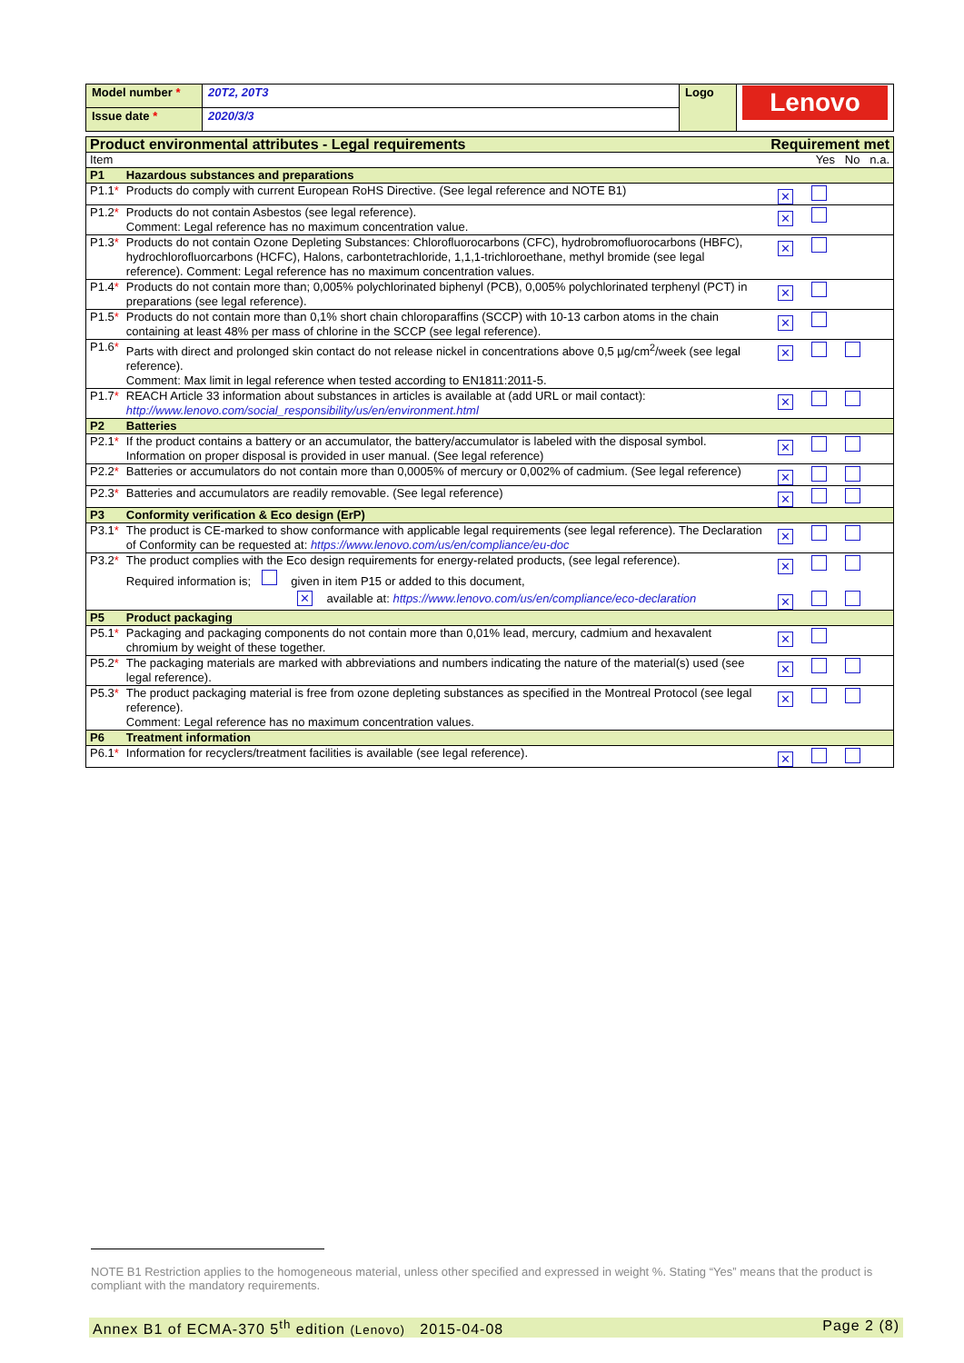| Model number * | 20T2, 20T3 | Logo | Lenovo |
| Issue date * | 2020/3/3 | | |
| Product environmental attributes - Legal requirements | | Requirement met |
| Item | | Yes No n.a. |
| P1 | Hazardous substances and preparations | |
| P1.1 * | Products do comply with current European RoHS Directive. (See legal reference and NOTE B1) | ✕ |
| P1.2 * | Products do not contain Asbestos (see legal reference). Comment: Legal reference has no maximum concentration value. | ✕ |
| P1.3 * | Products do not contain Ozone Depleting Substances: Chlorofluorocarbons (CFC), hydrobromofluorocarbons (HBFC), hydrochlorofluorcarbons (HCFC), Halons, carbontetrachloride, 1,1,1-trichloroethane, methyl bromide (see legal reference). Comment: Legal reference has no maximum concentration values. | ✕ |
| P1.4 * | Products do not contain more than; 0,005% polychlorinated biphenyl (PCB), 0,005% polychlorinated terphenyl (PCT) in preparations (see legal reference). | ✕ |
| P1.5 * | Products do not contain more than 0,1% short chain chloroparaffins (SCCP) with 10-13 carbon atoms in the chain containing at least 48% per mass of chlorine in the SCCP (see legal reference). | ✕ |
| P1.6 * | Parts with direct and prolonged skin contact do not release nickel in concentrations above 0,5 µg/cm<sup>2</sup>/week (see legal reference). Comment: Max limit in legal reference when tested according to EN1811:2011-5. | ✕ |
| P1.7 * | REACH Article 33 information about substances in articles is available at (add URL or mail contact): http://www.lenovo.com/social_responsibility/us/en/environment.html | ✕ |
| P2 | Batteries | |
| P2.1 * | If the product contains a battery or an accumulator, the battery/accumulator is labeled with the disposal symbol. Information on proper disposal is provided in user manual. (See legal reference) | ✕ |
| P2.2 * | Batteries or accumulators do not contain more than 0,0005% of mercury or 0,002% of cadmium. (See legal reference) | ✕ |
| P2.3 * | Batteries and accumulators are readily removable. (See legal reference) | ✕ |
| P3 | Conformity verification & Eco design (ErP) | |
| P3.1 * | The product is CE-marked to show conformance with applicable legal requirements (see legal reference). The Declaration of Conformity can be requested at: https://www.lenovo.com/us/en/compliance/eu-doc | ✕ |
| P3.2 * | The product complies with the Eco design requirements for energy-related products, (see legal reference). Required information is; given in item P15 or added to this document, ✕ available at: https://www.lenovo.com/us/en/compliance/eco-declaration | ✕ ✕ |
| P5 | Product packaging | |
| P5.1 * | Packaging and packaging components do not contain more than 0,01% lead, mercury, cadmium and hexavalent chromium by weight of these together. | ✕ |
| P5.2 * | The packaging materials are marked with abbreviations and numbers indicating the nature of the material(s) used (see legal reference). | ✕ |
| P5.3 * | The product packaging material is free from ozone depleting substances as specified in the Montreal Protocol (see legal reference). Comment: Legal reference has no maximum concentration values. | ✕ |
| P6 | Treatment information | |
| P6.1 * | Information for recyclers/treatment facilities is available (see legal reference). | ✕ |
NOTE B1 Restriction applies to the homogeneous material, unless other specified and expressed in weight %. Stating “Yes” means that the product is compliant with the mandatory requirements.
Annex B1 of ECMA-370 5<sup>th</sup> edition (Lenovo) 2015-04-08 Page 2 (8)